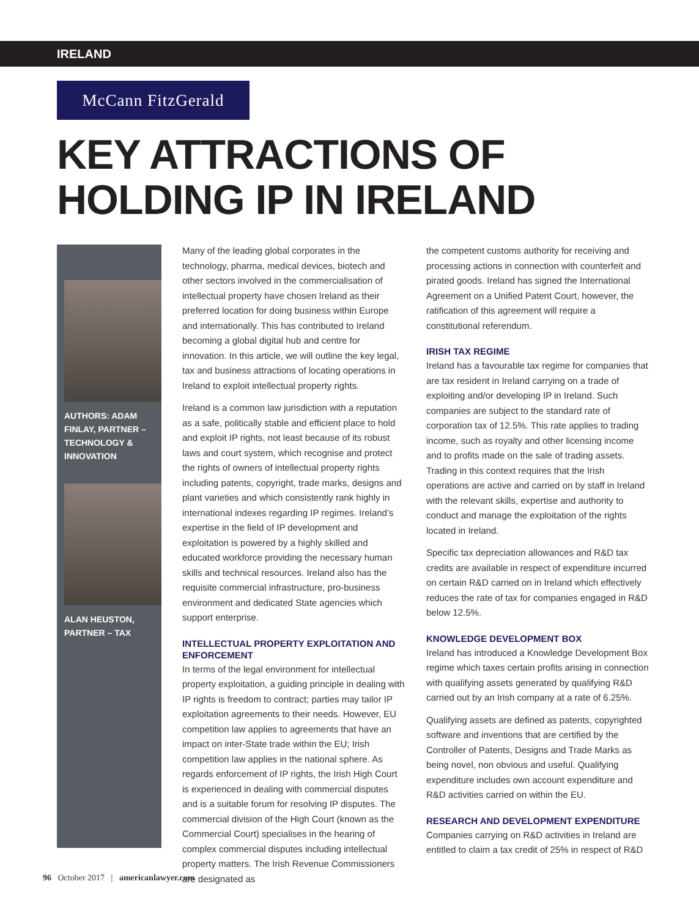IRELAND
McCann FitzGerald
KEY ATTRACTIONS OF
HOLDING IP IN IRELAND
AUTHORS: ADAM FINLAY, PARTNER – TECHNOLOGY & INNOVATION
ALAN HEUSTON, PARTNER – TAX
Many of the leading global corporates in the technology, pharma, medical devices, biotech and other sectors involved in the commercialisation of intellectual property have chosen Ireland as their preferred location for doing business within Europe and internationally. This has contributed to Ireland becoming a global digital hub and centre for innovation. In this article, we will outline the key legal, tax and business attractions of locating operations in Ireland to exploit intellectual property rights.
Ireland is a common law jurisdiction with a reputation as a safe, politically stable and efficient place to hold and exploit IP rights, not least because of its robust laws and court system, which recognise and protect the rights of owners of intellectual property rights including patents, copyright, trade marks, designs and plant varieties and which consistently rank highly in international indexes regarding IP regimes. Ireland’s expertise in the field of IP development and exploitation is powered by a highly skilled and educated workforce providing the necessary human skills and technical resources. Ireland also has the requisite commercial infrastructure, pro-business environment and dedicated State agencies which support enterprise.
INTELLECTUAL PROPERTY EXPLOITATION AND ENFORCEMENT
In terms of the legal environment for intellectual property exploitation, a guiding principle in dealing with IP rights is freedom to contract; parties may tailor IP exploitation agreements to their needs. However, EU competition law applies to agreements that have an impact on inter-State trade within the EU; Irish competition law applies in the national sphere. As regards enforcement of IP rights, the Irish High Court is experienced in dealing with commercial disputes and is a suitable forum for resolving IP disputes. The commercial division of the High Court (known as the Commercial Court) specialises in the hearing of complex commercial disputes including intellectual property matters. The Irish Revenue Commissioners are designated as
the competent customs authority for receiving and processing actions in connection with counterfeit and pirated goods. Ireland has signed the International Agreement on a Unified Patent Court, however, the ratification of this agreement will require a constitutional referendum.
IRISH TAX REGIME
Ireland has a favourable tax regime for companies that are tax resident in Ireland carrying on a trade of exploiting and/or developing IP in Ireland. Such companies are subject to the standard rate of corporation tax of 12.5%. This rate applies to trading income, such as royalty and other licensing income and to profits made on the sale of trading assets. Trading in this context requires that the Irish operations are active and carried on by staff in Ireland with the relevant skills, expertise and authority to conduct and manage the exploitation of the rights located in Ireland.
Specific tax depreciation allowances and R&D tax credits are available in respect of expenditure incurred on certain R&D carried on in Ireland which effectively reduces the rate of tax for companies engaged in R&D below 12.5%.
KNOWLEDGE DEVELOPMENT BOX
Ireland has introduced a Knowledge Development Box regime which taxes certain profits arising in connection with qualifying assets generated by qualifying R&D carried out by an Irish company at a rate of 6.25%.
Qualifying assets are defined as patents, copyrighted software and inventions that are certified by the Controller of Patents, Designs and Trade Marks as being novel, non obvious and useful. Qualifying expenditure includes own account expenditure and R&D activities carried on within the EU.
RESEARCH AND DEVELOPMENT EXPENDITURE
Companies carrying on R&D activities in Ireland are entitled to claim a tax credit of 25% in respect of R&D
96 October 2017 | americanlawyer.com